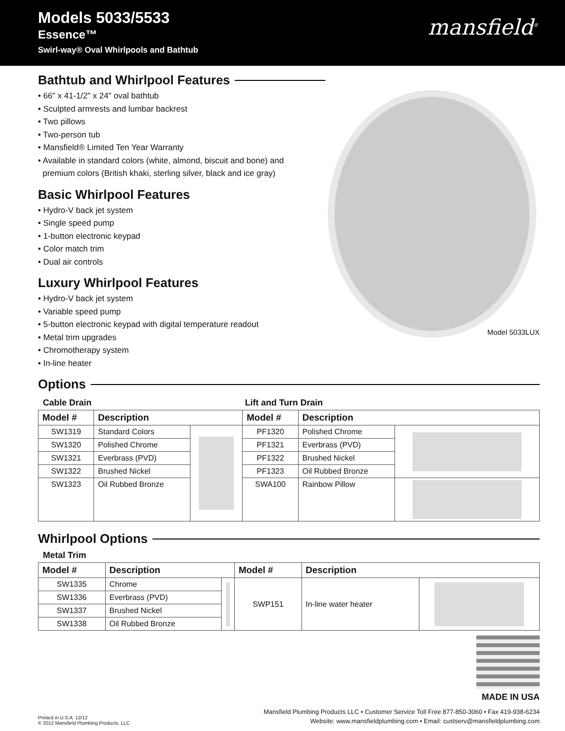Models 5033/5533
Essence™
Swirl-way® Oval Whirlpools and Bathtub
mansfield<sup>®</sup>
Bathtub and Whirlpool Features
• 66" x 41-1/2" x 24" oval bathtub
• Sculpted armrests and lumbar backrest
• Two pillows
• Two-person tub
• Mansfield® Limited Ten Year Warranty
• Available in standard colors (white, almond, biscuit and bone) and
premium colors (British khaki, sterling silver, black and ice gray)
Basic Whirlpool Features
• Hydro-V back jet system
• Single speed pump
• 1-button electronic keypad
• Color match trim
• Dual air controls
Luxury Whirlpool Features
• Hydro-V back jet system
• Variable speed pump
• 5-button electronic keypad with digital temperature readout
• Metal trim upgrades
• Chromotherapy system
• In-line heater
Model 5033LUX
Options
Cable Drain Lift and Turn Drain
| Model # | Description | | Model # | Description | |
| --- | --- | --- | --- | --- | --- |
| SW1319 | Standard Colors | | PF1320 | Polished Chrome | |
| SW1320 | Polished Chrome | | PF1321 | Everbrass (PVD) | |
| SW1321 | Everbrass (PVD) | | PF1322 | Brushed Nickel | |
| SW1322 | Brushed Nickel | | PF1323 | Oil Rubbed Bronze | |
| SW1323 | Oil Rubbed Bronze | | SWA100 | Rainbow Pillow | |
Whirlpool Options
Metal Trim
| Model # | Description | | Model # | Description | |
| --- | --- | --- | --- | --- | --- |
| SW1335 | Chrome | | SWP151 | In-line water heater | |
| SW1336 | Everbrass (PVD) | | | | |
| SW1337 | Brushed Nickel | | | | |
| SW1338 | Oil Rubbed Bronze | | | | |
MADE IN USA
Printed in U.S.A. 12/12
© 2012 Mansfield Plumbing Products, LLC
Mansfield Plumbing Products LLC • Customer Service Toll Free 877-850-3060 • Fax 419-938-6234
Website: www.mansfieldplumbing.com • Email: custserv@mansfieldplumbing.com